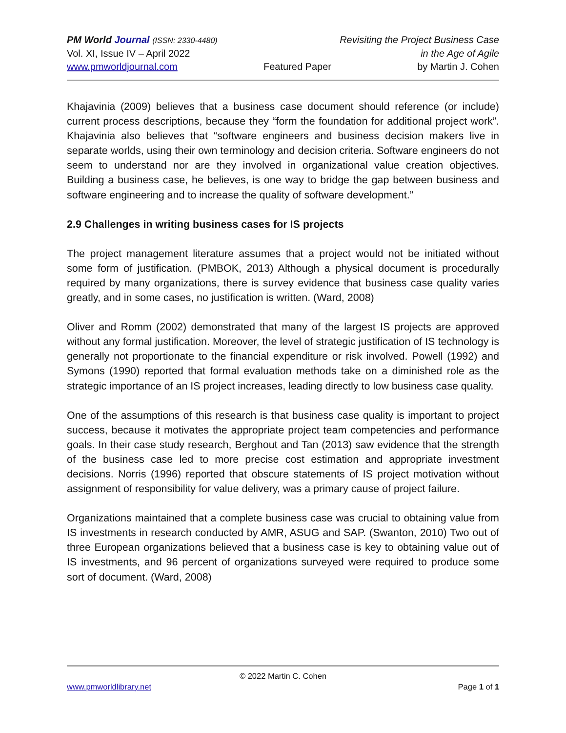PM World Journal (ISSN: 2330-4480) Revisiting the Project Business Case
Vol. XI, Issue IV – April 2022 in the Age of Agile
www.pmworldjournal.com Featured Paper by Martin J. Cohen
Khajavinia (2009) believes that a business case document should reference (or include) current process descriptions, because they “form the foundation for additional project work”. Khajavinia also believes that “software engineers and business decision makers live in separate worlds, using their own terminology and decision criteria. Software engineers do not seem to understand nor are they involved in organizational value creation objectives. Building a business case, he believes, is one way to bridge the gap between business and software engineering and to increase the quality of software development.”
2.9 Challenges in writing business cases for IS projects
The project management literature assumes that a project would not be initiated without some form of justification. (PMBOK, 2013) Although a physical document is procedurally required by many organizations, there is survey evidence that business case quality varies greatly, and in some cases, no justification is written. (Ward, 2008)
Oliver and Romm (2002) demonstrated that many of the largest IS projects are approved without any formal justification. Moreover, the level of strategic justification of IS technology is generally not proportionate to the financial expenditure or risk involved. Powell (1992) and Symons (1990) reported that formal evaluation methods take on a diminished role as the strategic importance of an IS project increases, leading directly to low business case quality.
One of the assumptions of this research is that business case quality is important to project success, because it motivates the appropriate project team competencies and performance goals. In their case study research, Berghout and Tan (2013) saw evidence that the strength of the business case led to more precise cost estimation and appropriate investment decisions. Norris (1996) reported that obscure statements of IS project motivation without assignment of responsibility for value delivery, was a primary cause of project failure.
Organizations maintained that a complete business case was crucial to obtaining value from IS investments in research conducted by AMR, ASUG and SAP. (Swanton, 2010) Two out of three European organizations believed that a business case is key to obtaining value out of IS investments, and 96 percent of organizations surveyed were required to produce some sort of document. (Ward, 2008)
© 2022 Martin C. Cohen
www.pmworldlibrary.net Page 1 of 1